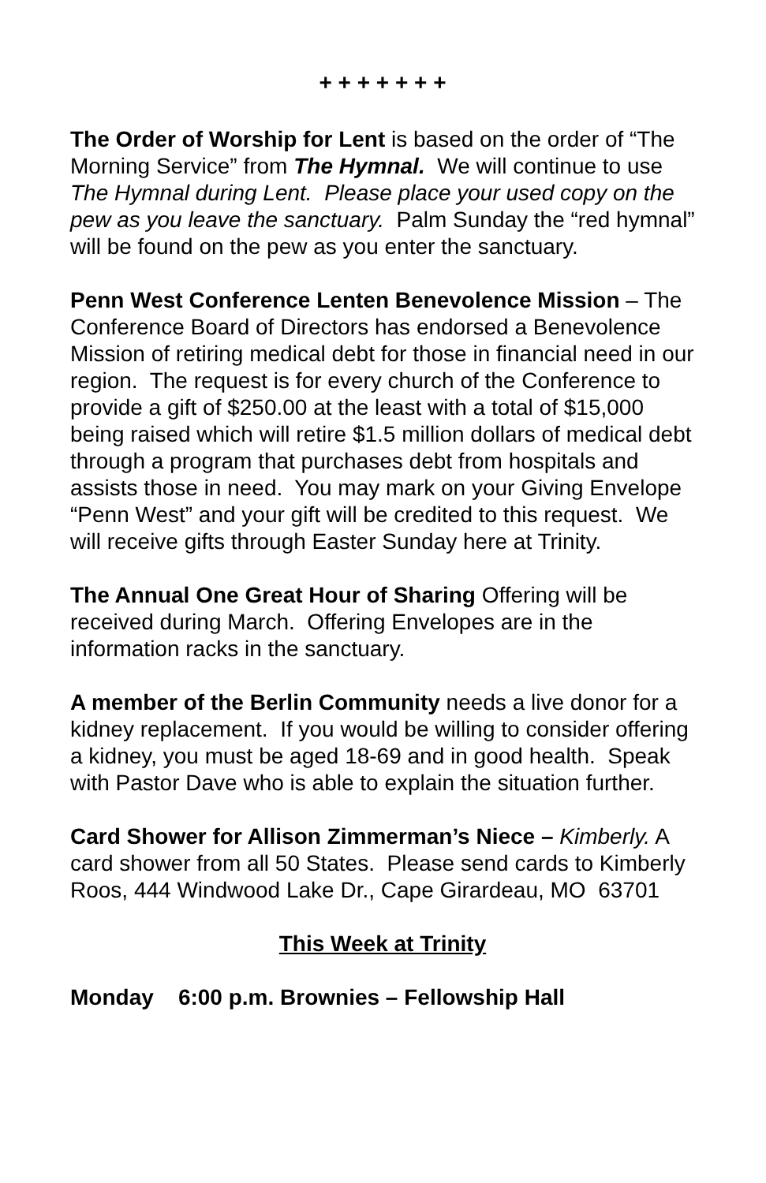+ + + + + + +
The Order of Worship for Lent is based on the order of “The Morning Service” from The Hymnal. We will continue to use The Hymnal during Lent. Please place your used copy on the pew as you leave the sanctuary. Palm Sunday the “red hymnal” will be found on the pew as you enter the sanctuary.
Penn West Conference Lenten Benevolence Mission – The Conference Board of Directors has endorsed a Benevolence Mission of retiring medical debt for those in financial need in our region. The request is for every church of the Conference to provide a gift of $250.00 at the least with a total of $15,000 being raised which will retire $1.5 million dollars of medical debt through a program that purchases debt from hospitals and assists those in need. You may mark on your Giving Envelope “Penn West” and your gift will be credited to this request. We will receive gifts through Easter Sunday here at Trinity.
The Annual One Great Hour of Sharing Offering will be received during March. Offering Envelopes are in the information racks in the sanctuary.
A member of the Berlin Community needs a live donor for a kidney replacement. If you would be willing to consider offering a kidney, you must be aged 18-69 and in good health. Speak with Pastor Dave who is able to explain the situation further.
Card Shower for Allison Zimmerman’s Niece – Kimberly. A card shower from all 50 States. Please send cards to Kimberly Roos, 444 Windwood Lake Dr., Cape Girardeau, MO 63701
This Week at Trinity
Monday 6:00 p.m. Brownies – Fellowship Hall